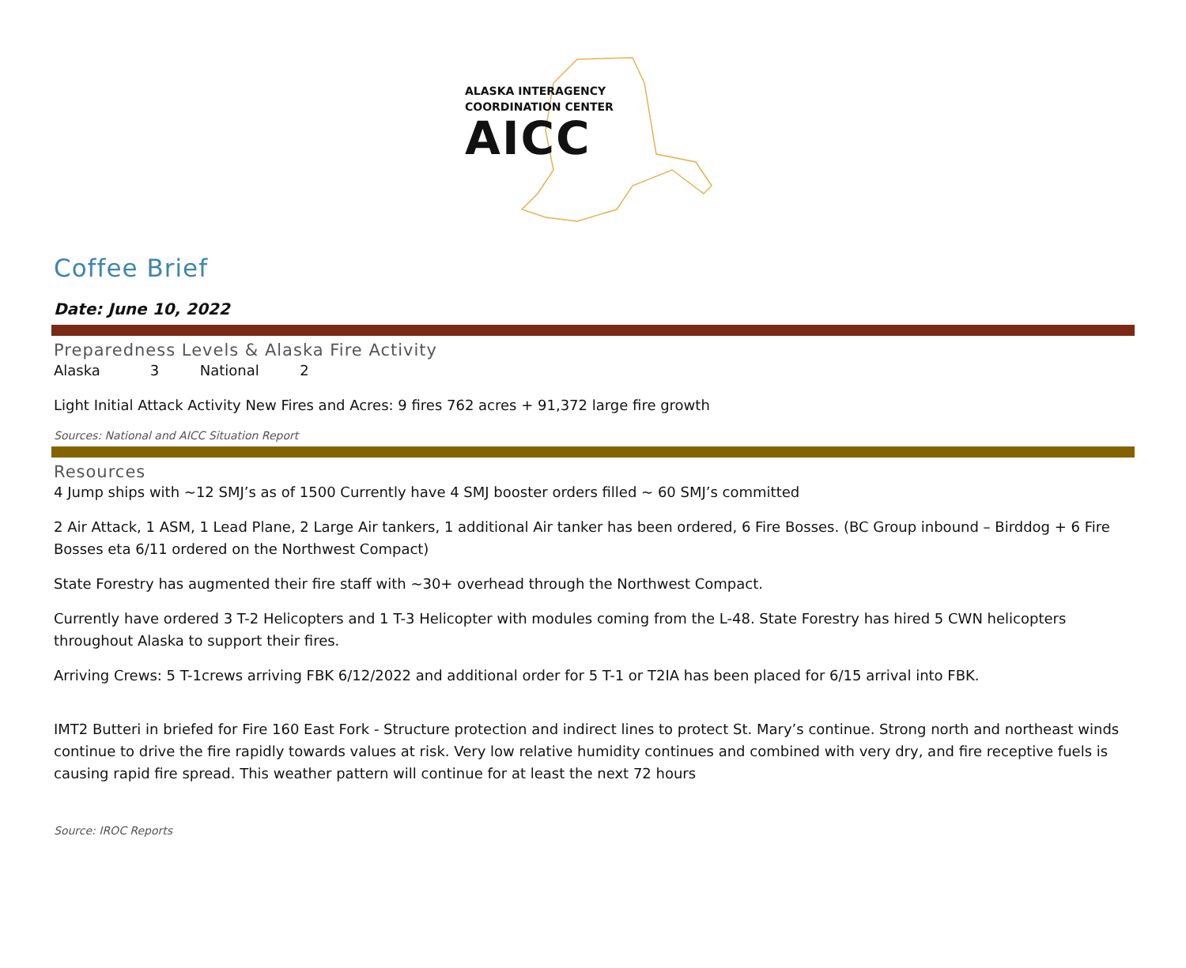ALASKA INTERAGENCY
COORDINATION CENTER
AICC
Coffee Brief
Date: June 10, 2022
Preparedness Levels & Alaska Fire Activity
Alaska 3 National 2
Light Initial Attack Activity New Fires and Acres: 9 fires 762 acres + 91,372 large fire growth
Sources: National and AICC Situation Report
Resources
4 Jump ships with ~12 SMJ’s as of 1500 Currently have 4 SMJ booster orders filled ~ 60 SMJ’s committed
2 Air Attack, 1 ASM, 1 Lead Plane, 2 Large Air tankers, 1 additional Air tanker has been ordered, 6 Fire Bosses. (BC Group inbound – Birddog + 6 Fire Bosses eta 6/11 ordered on the Northwest Compact)
State Forestry has augmented their fire staff with ~30+ overhead through the Northwest Compact.
Currently have ordered 3 T-2 Helicopters and 1 T-3 Helicopter with modules coming from the L-48. State Forestry has hired 5 CWN helicopters throughout Alaska to support their fires.
Arriving Crews: 5 T-1crews arriving FBK 6/12/2022 and additional order for 5 T-1 or T2IA has been placed for 6/15 arrival into FBK.
IMT2 Butteri in briefed for Fire 160 East Fork - Structure protection and indirect lines to protect St. Mary’s continue. Strong north and northeast winds continue to drive the fire rapidly towards values at risk. Very low relative humidity continues and combined with very dry, and fire receptive fuels is causing rapid fire spread. This weather pattern will continue for at least the next 72 hours
Source: IROC Reports